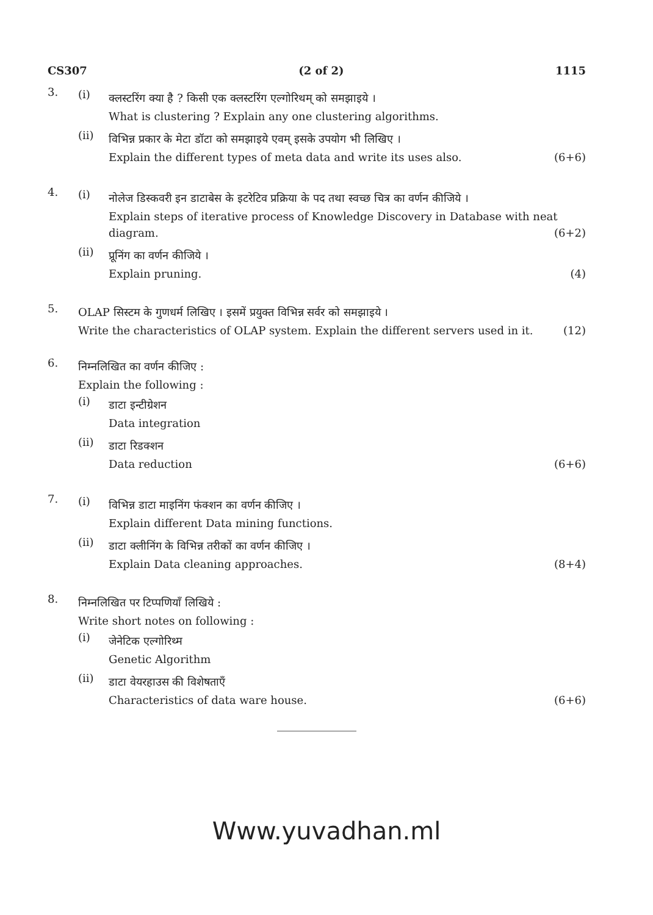CS307 (2 of 2) 1115
3.
(i)
क्लस्टरिंग क्या है ? किसी एक क्लस्टरिंग एल्गोरिथम् को समझाइये ।
What is clustering ? Explain any one clustering algorithms.
(ii)
विभिन्न प्रकार के मेटा डॉटा को समझाइये एवम् इसके उपयोग भी लिखिए ।
Explain the different types of meta data and write its uses also. (6+6)
4.
(i)
नोलेज डिस्कवरी इन डाटाबेस के इटरेटिव प्रक्रिया के पद तथा स्वच्छ चित्र का वर्णन कीजिये ।
Explain steps of iterative process of Knowledge Discovery in Database with neat
diagram. (6+2)
(ii)
प्रूनिंग का वर्णन कीजिये ।
Explain pruning. (4)
5.
OLAP सिस्टम के गुणधर्म लिखिए । इसमें प्रयुक्त विभिन्न सर्वर को समझाइये ।
Write the characteristics of OLAP system. Explain the different servers used in it. (12)
6.
निम्नलिखित का वर्णन कीजिए :
Explain the following :
(i)
डाटा इन्टीग्रेशन
Data integration
(ii)
डाटा रिडक्शन
Data reduction (6+6)
7.
(i)
विभिन्न डाटा माइनिंग फंक्शन का वर्णन कीजिए ।
Explain different Data mining functions.
(ii)
डाटा क्लीनिंग के विभिन्न तरीकों का वर्णन कीजिए ।
Explain Data cleaning approaches. (8+4)
8.
निम्नलिखित पर टिप्पणियाँ लिखिये :
Write short notes on following :
(i)
जेनेटिक एल्गोरिथ्म
Genetic Algorithm
(ii)
डाटा वेयरहाउस की विशेषताएँ
Characteristics of data ware house. (6+6)
Www.yuvadhan.ml